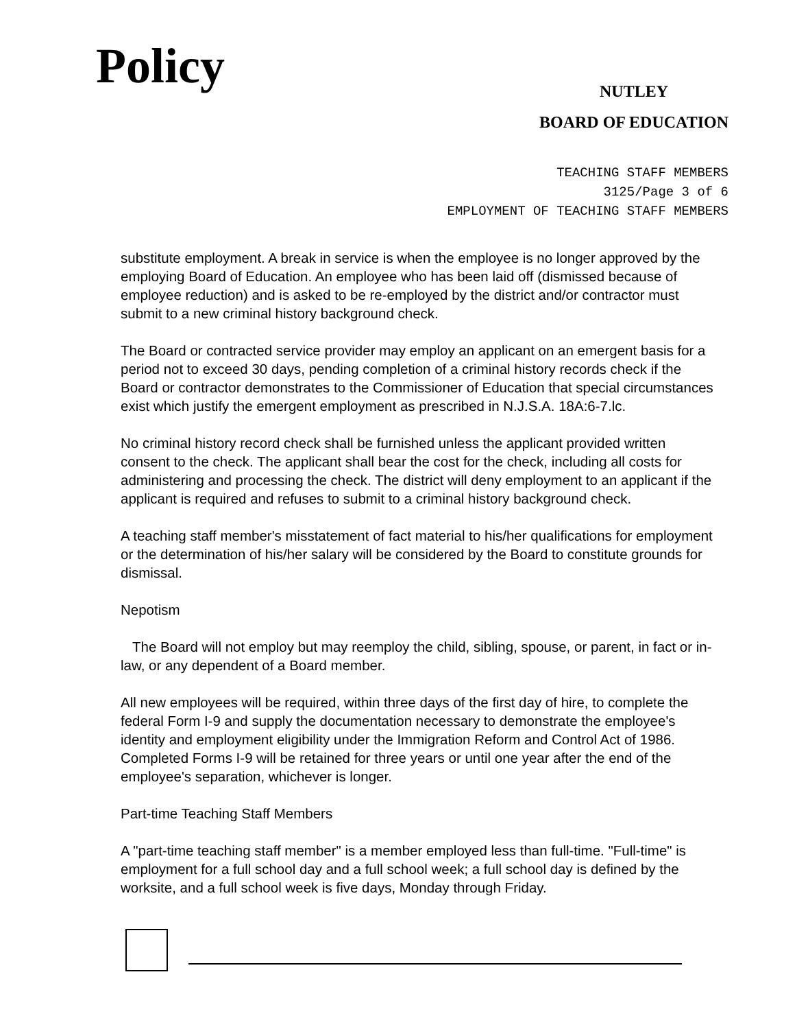Policy
NUTLEY
BOARD OF EDUCATION
TEACHING STAFF MEMBERS
3125/Page 3 of 6
EMPLOYMENT OF TEACHING STAFF MEMBERS
substitute employment. A break in service is when the employee is no longer approved by the employing Board of Education. An employee who has been laid off (dismissed because of employee reduction) and is asked to be re-employed by the district and/or contractor must submit to a new criminal history background check.
The Board or contracted service provider may employ an applicant on an emergent basis for a period not to exceed 30 days, pending completion of a criminal history records check if the Board or contractor demonstrates to the Commissioner of Education that special circumstances exist which justify the emergent employment as prescribed in N.J.S.A. 18A:6-7.lc.
No criminal history record check shall be furnished unless the applicant provided written consent to the check. The applicant shall bear the cost for the check, including all costs for administering and processing the check. The district will deny employment to an applicant if the applicant is required and refuses to submit to a criminal history background check.
A teaching staff member's misstatement of fact material to his/her qualifications for employment or the determination of his/her salary will be considered by the Board to constitute grounds for dismissal.
Nepotism
The Board will not employ but may reemploy the child, sibling, spouse, or parent, in fact or in-law, or any dependent of a Board member.
All new employees will be required, within three days of the first day of hire, to complete the federal Form I-9 and supply the documentation necessary to demonstrate the employee's identity and employment eligibility under the Immigration Reform and Control Act of 1986. Completed Forms I-9 will be retained for three years or until one year after the end of the employee's separation, whichever is longer.
Part-time Teaching Staff Members
A "part-time teaching staff member" is a member employed less than full-time. "Full-time" is employment for a full school day and a full school week; a full school day is defined by the worksite, and a full school week is five days, Monday through Friday.